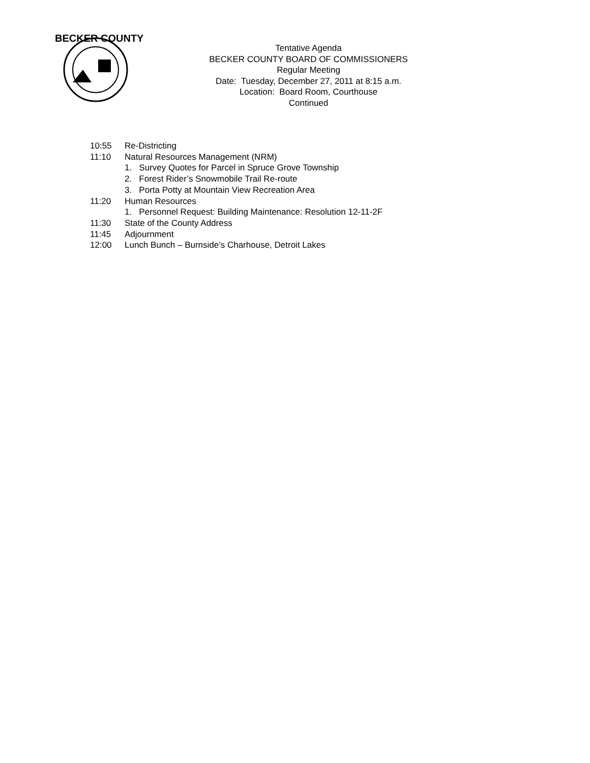BECKER COUNTY
Tentative Agenda
BECKER COUNTY BOARD OF COMMISSIONERS
Regular Meeting
Date: Tuesday, December 27, 2011 at 8:15 a.m.
Location: Board Room, Courthouse
Continued
10:55 Re-Districting
11:10 Natural Resources Management (NRM)
1. Survey Quotes for Parcel in Spruce Grove Township
2. Forest Rider’s Snowmobile Trail Re-route
3. Porta Potty at Mountain View Recreation Area
11:20 Human Resources
1. Personnel Request: Building Maintenance: Resolution 12-11-2F
11:30 State of the County Address
11:45 Adjournment
12:00 Lunch Bunch – Burnside’s Charhouse, Detroit Lakes